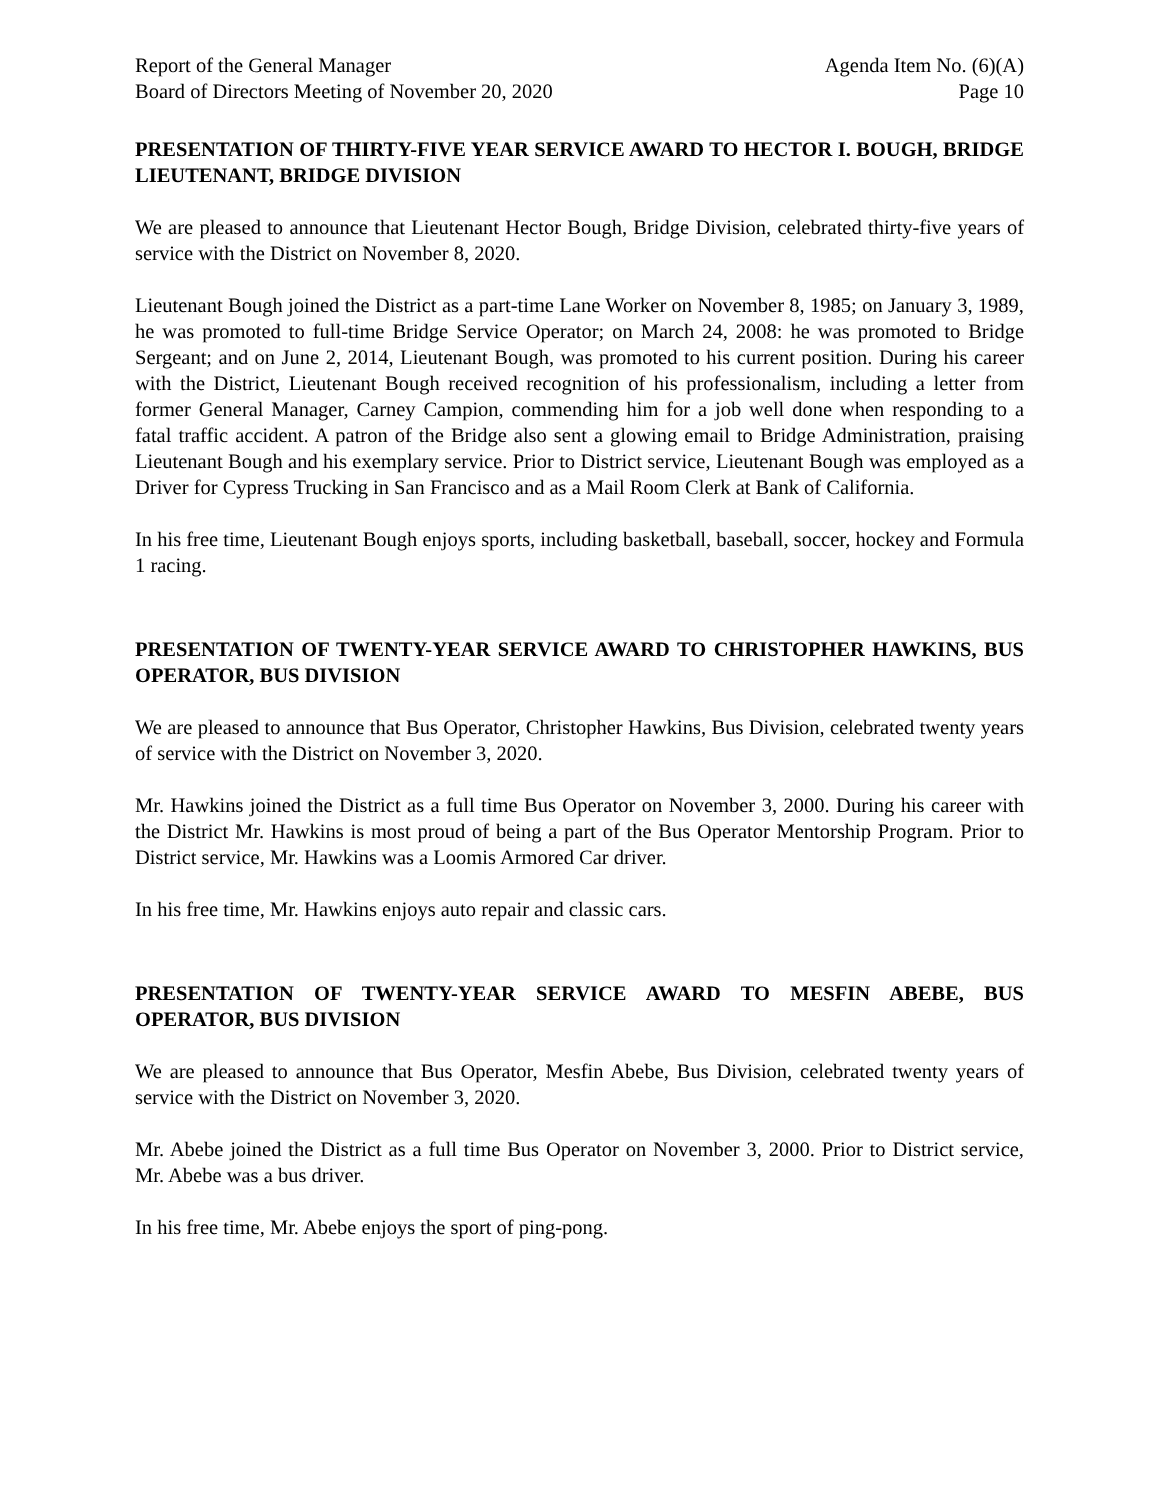Report of the General Manager
Board of Directors Meeting of November 20, 2020
Agenda Item No. (6)(A)
Page 10
PRESENTATION OF THIRTY-FIVE YEAR SERVICE AWARD TO HECTOR I. BOUGH, BRIDGE LIEUTENANT, BRIDGE DIVISION
We are pleased to announce that Lieutenant Hector Bough, Bridge Division, celebrated thirty-five years of service with the District on November 8, 2020.
Lieutenant Bough joined the District as a part-time Lane Worker on November 8, 1985; on January 3, 1989, he was promoted to full-time Bridge Service Operator; on March 24, 2008: he was promoted to Bridge Sergeant; and on June 2, 2014, Lieutenant Bough, was promoted to his current position. During his career with the District, Lieutenant Bough received recognition of his professionalism, including a letter from former General Manager, Carney Campion, commending him for a job well done when responding to a fatal traffic accident. A patron of the Bridge also sent a glowing email to Bridge Administration, praising Lieutenant Bough and his exemplary service. Prior to District service, Lieutenant Bough was employed as a Driver for Cypress Trucking in San Francisco and as a Mail Room Clerk at Bank of California.
In his free time, Lieutenant Bough enjoys sports, including basketball, baseball, soccer, hockey and Formula 1 racing.
PRESENTATION OF TWENTY-YEAR SERVICE AWARD TO CHRISTOPHER HAWKINS, BUS OPERATOR, BUS DIVISION
We are pleased to announce that Bus Operator, Christopher Hawkins, Bus Division, celebrated twenty years of service with the District on November 3, 2020.
Mr. Hawkins joined the District as a full time Bus Operator on November 3, 2000. During his career with the District Mr. Hawkins is most proud of being a part of the Bus Operator Mentorship Program. Prior to District service, Mr. Hawkins was a Loomis Armored Car driver.
In his free time, Mr. Hawkins enjoys auto repair and classic cars.
PRESENTATION OF TWENTY-YEAR SERVICE AWARD TO MESFIN ABEBE, BUS OPERATOR, BUS DIVISION
We are pleased to announce that Bus Operator, Mesfin Abebe, Bus Division, celebrated twenty years of service with the District on November 3, 2020.
Mr. Abebe joined the District as a full time Bus Operator on November 3, 2000. Prior to District service, Mr. Abebe was a bus driver.
In his free time, Mr. Abebe enjoys the sport of ping-pong.